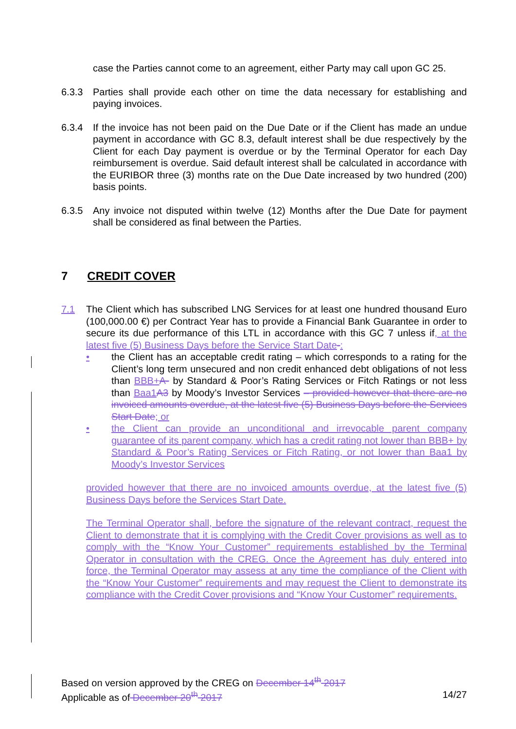case the Parties cannot come to an agreement, either Party may call upon GC 25.
6.3.3 Parties shall provide each other on time the data necessary for establishing and paying invoices.
6.3.4 If the invoice has not been paid on the Due Date or if the Client has made an undue payment in accordance with GC 8.3, default interest shall be due respectively by the Client for each Day payment is overdue or by the Terminal Operator for each Day reimbursement is overdue. Said default interest shall be calculated in accordance with the EURIBOR three (3) months rate on the Due Date increased by two hundred (200) basis points.
6.3.5 Any invoice not disputed within twelve (12) Months after the Due Date for payment shall be considered as final between the Parties.
7 CREDIT COVER
7.1 The Client which has subscribed LNG Services for at least one hundred thousand Euro (100,000.00 €) per Contract Year has to provide a Financial Bank Guarantee in order to secure its due performance of this LTL in accordance with this GC 7 unless if, at the latest five (5) Business Days before the Service Start Date-:
• the Client has an acceptable credit rating – which corresponds to a rating for the Client’s long term unsecured and non credit enhanced debt obligations of not less than BBB+A- by Standard & Poor’s Rating Services or Fitch Ratings or not less than Baa1 A3 by Moody’s Investor Services – provided however that there are no invoiced amounts overdue, at the latest five (5) Business Days before the Services Start Date; or
• the Client can provide an unconditional and irrevocable parent company guarantee of its parent company, which has a credit rating not lower than BBB+ by Standard & Poor’s Rating Services or Fitch Rating, or not lower than Baa1 by Moody’s Investor Services
provided however that there are no invoiced amounts overdue, at the latest five (5) Business Days before the Services Start Date.
The Terminal Operator shall, before the signature of the relevant contract, request the Client to demonstrate that it is complying with the Credit Cover provisions as well as to comply with the “Know Your Customer” requirements established by the Terminal Operator in consultation with the CREG. Once the Agreement has duly entered into force, the Terminal Operator may assess at any time the compliance of the Client with the “Know Your Customer” requirements and may request the Client to demonstrate its compliance with the Credit Cover provisions and “Know Your Customer” requirements.
Based on version approved by the CREG on December 14<sup>th</sup> 2017
Applicable as of December 20<sup>th</sup> 2017 14/27